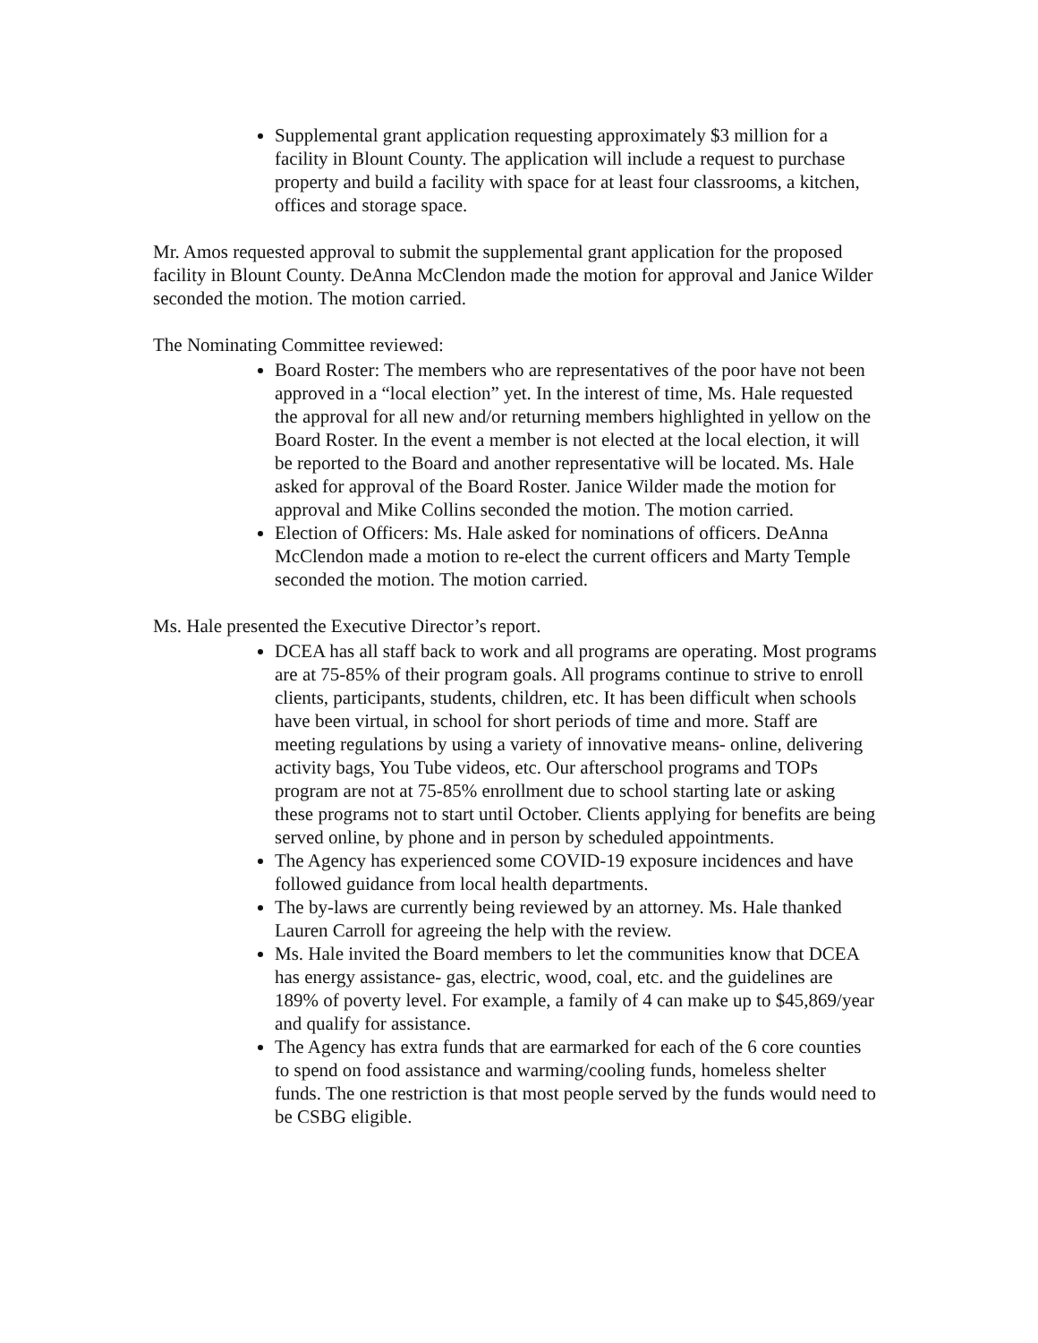Supplemental grant application requesting approximately $3 million for a facility in Blount County. The application will include a request to purchase property and build a facility with space for at least four classrooms, a kitchen, offices and storage space.
Mr. Amos requested approval to submit the supplemental grant application for the proposed facility in Blount County. DeAnna McClendon made the motion for approval and Janice Wilder seconded the motion. The motion carried.
The Nominating Committee reviewed:
Board Roster: The members who are representatives of the poor have not been approved in a “local election” yet. In the interest of time, Ms. Hale requested the approval for all new and/or returning members highlighted in yellow on the Board Roster. In the event a member is not elected at the local election, it will be reported to the Board and another representative will be located. Ms. Hale asked for approval of the Board Roster. Janice Wilder made the motion for approval and Mike Collins seconded the motion. The motion carried.
Election of Officers: Ms. Hale asked for nominations of officers. DeAnna McClendon made a motion to re-elect the current officers and Marty Temple seconded the motion. The motion carried.
Ms. Hale presented the Executive Director’s report.
DCEA has all staff back to work and all programs are operating. Most programs are at 75-85% of their program goals. All programs continue to strive to enroll clients, participants, students, children, etc. It has been difficult when schools have been virtual, in school for short periods of time and more. Staff are meeting regulations by using a variety of innovative means- online, delivering activity bags, You Tube videos, etc. Our afterschool programs and TOPs program are not at 75-85% enrollment due to school starting late or asking these programs not to start until October. Clients applying for benefits are being served online, by phone and in person by scheduled appointments.
The Agency has experienced some COVID-19 exposure incidences and have followed guidance from local health departments.
The by-laws are currently being reviewed by an attorney. Ms. Hale thanked Lauren Carroll for agreeing the help with the review.
Ms. Hale invited the Board members to let the communities know that DCEA has energy assistance- gas, electric, wood, coal, etc. and the guidelines are 189% of poverty level. For example, a family of 4 can make up to $45,869/year and qualify for assistance.
The Agency has extra funds that are earmarked for each of the 6 core counties to spend on food assistance and warming/cooling funds, homeless shelter funds. The one restriction is that most people served by the funds would need to be CSBG eligible.